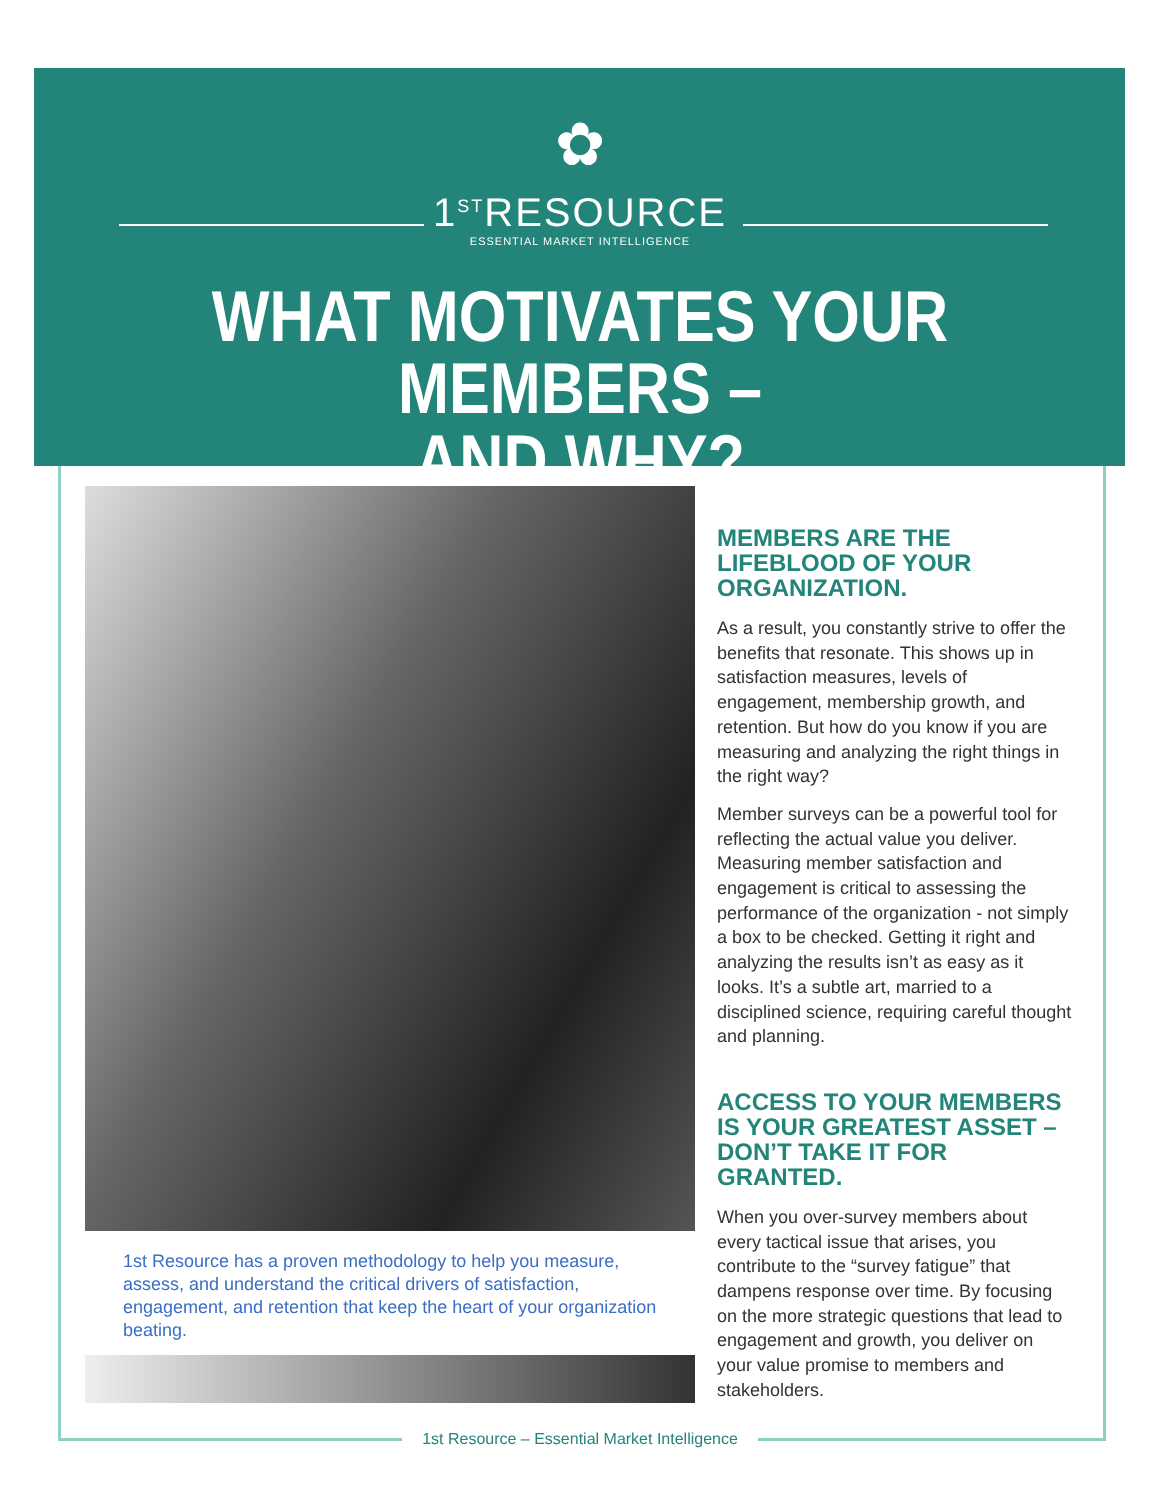✿
1<sup>ST</sup>RESOURCE
ESSENTIAL MARKET INTELLIGENCE
WHAT MOTIVATES YOUR MEMBERS –
AND WHY?
1st Resource has a proven methodology to help you measure, assess, and understand the critical drivers of satisfaction, engagement, and retention that keep the heart of your organization beating.
MEMBERS ARE THE LIFEBLOOD OF YOUR ORGANIZATION.
As a result, you constantly strive to offer the benefits that resonate. This shows up in satisfaction measures, levels of engagement, membership growth, and retention. But how do you know if you are measuring and analyzing the right things in the right way?
Member surveys can be a powerful tool for reflecting the actual value you deliver. Measuring member satisfaction and engagement is critical to assessing the performance of the organization - not simply a box to be checked. Getting it right and analyzing the results isn’t as easy as it looks. It’s a subtle art, married to a disciplined science, requiring careful thought and planning.
ACCESS TO YOUR MEMBERS IS YOUR GREATEST ASSET – DON’T TAKE IT FOR GRANTED.
When you over-survey members about every tactical issue that arises, you contribute to the “survey fatigue” that dampens response over time. By focusing on the more strategic questions that lead to engagement and growth, you deliver on your value promise to members and stakeholders.
1st Resource – Essential Market Intelligence